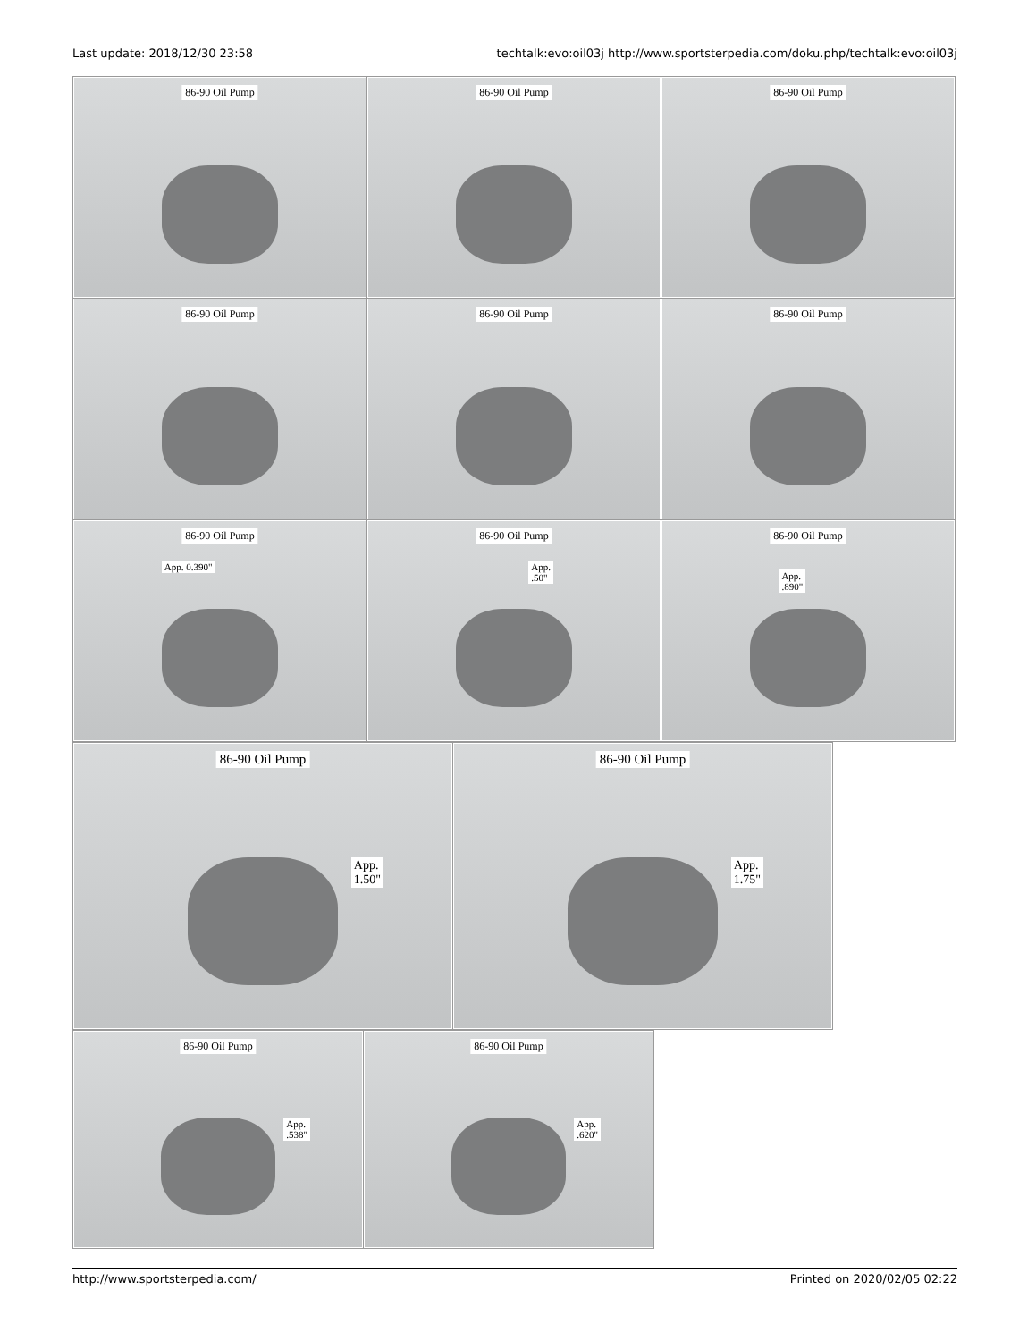Last update: 2018/12/30 23:58 techtalk:evo:oil03j http://www.sportsterpedia.com/doku.php/techtalk:evo:oil03j
| 86-90 Oil Pump | 86-90 Oil Pump | 86-90 Oil Pump |
| 86-90 Oil Pump | 86-90 Oil Pump | 86-90 Oil Pump |
| 86-90 Oil Pump App. 0.390" | 86-90 Oil Pump App. .50" | 86-90 Oil Pump App. .890" |
| 86-90 Oil Pump App. 1.50" | 86-90 Oil Pump App. 1.75" |
| 86-90 Oil Pump App. .538" | 86-90 Oil Pump App. .620" |
http://www.sportsterpedia.com/ Printed on 2020/02/05 02:22